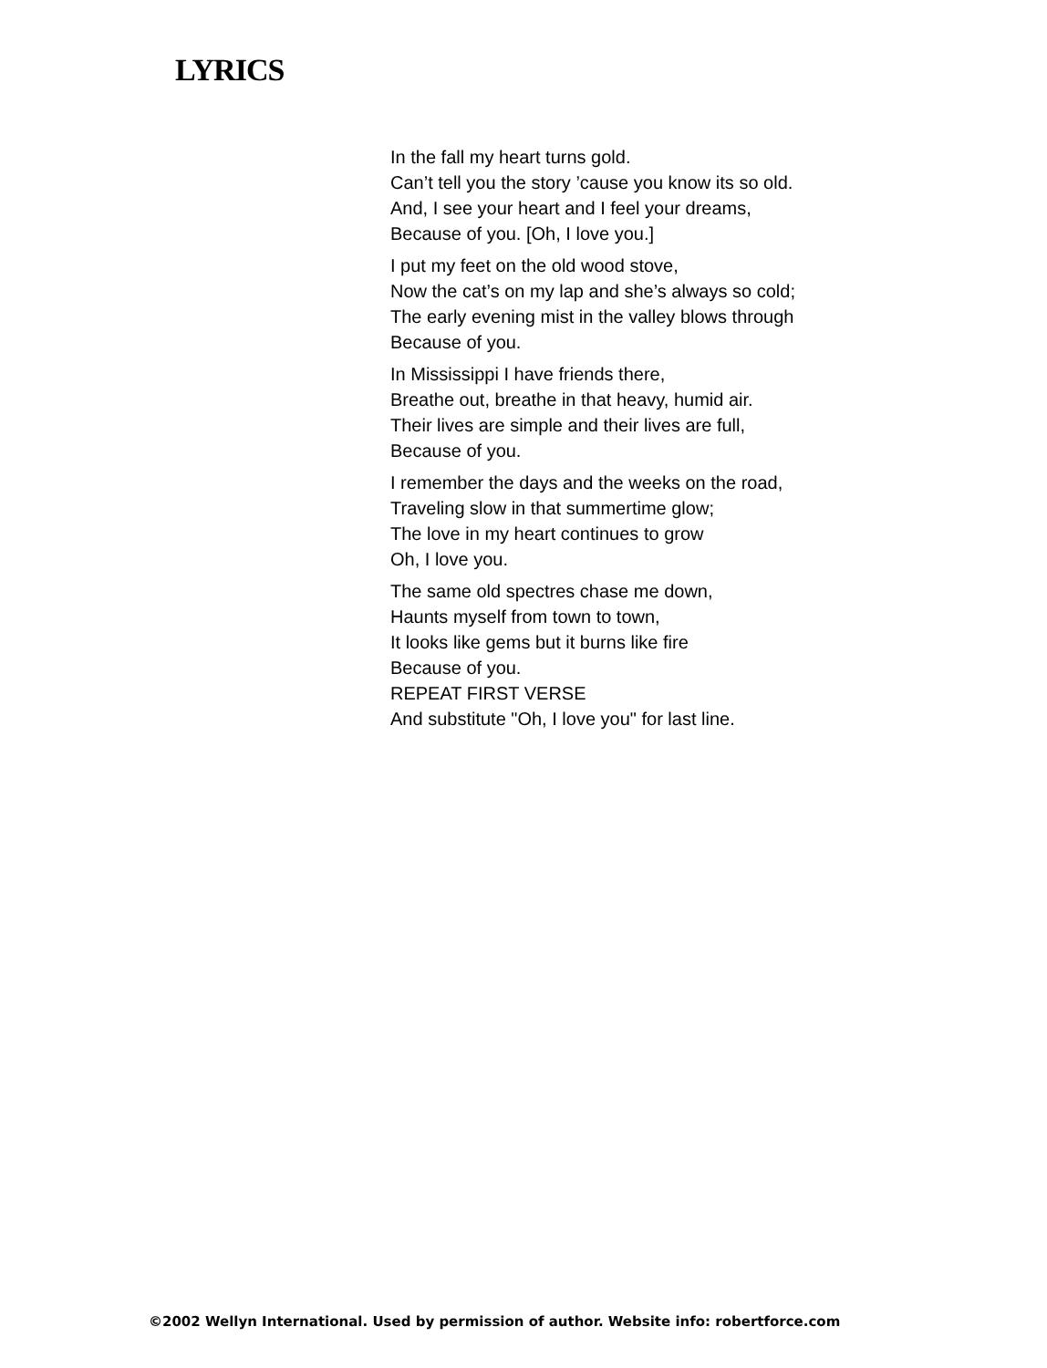LYRICS
In the fall my heart turns gold.
Can’t tell you the story ’cause you know its so old.
And, I see your heart and I feel your dreams,
Because of you. [Oh, I love you.]
I put my feet on the old wood stove,
Now the cat’s on my lap and she’s always so cold;
The early evening mist in the valley blows through
Because of you.
In Mississippi I have friends there,
Breathe out, breathe in that heavy, humid air.
Their lives are simple and their lives are full,
Because of you.
I remember the days and the weeks on the road,
Traveling slow in that summertime glow;
The love in my heart continues to grow
Oh, I love you.
The same old spectres chase me down,
Haunts myself from town to town,
It looks like gems but it burns like fire
Because of you.
REPEAT FIRST VERSE
And substitute "Oh, I love you" for last line.
©2002 Wellyn International. Used by permission of author. Website info: robertforce.com